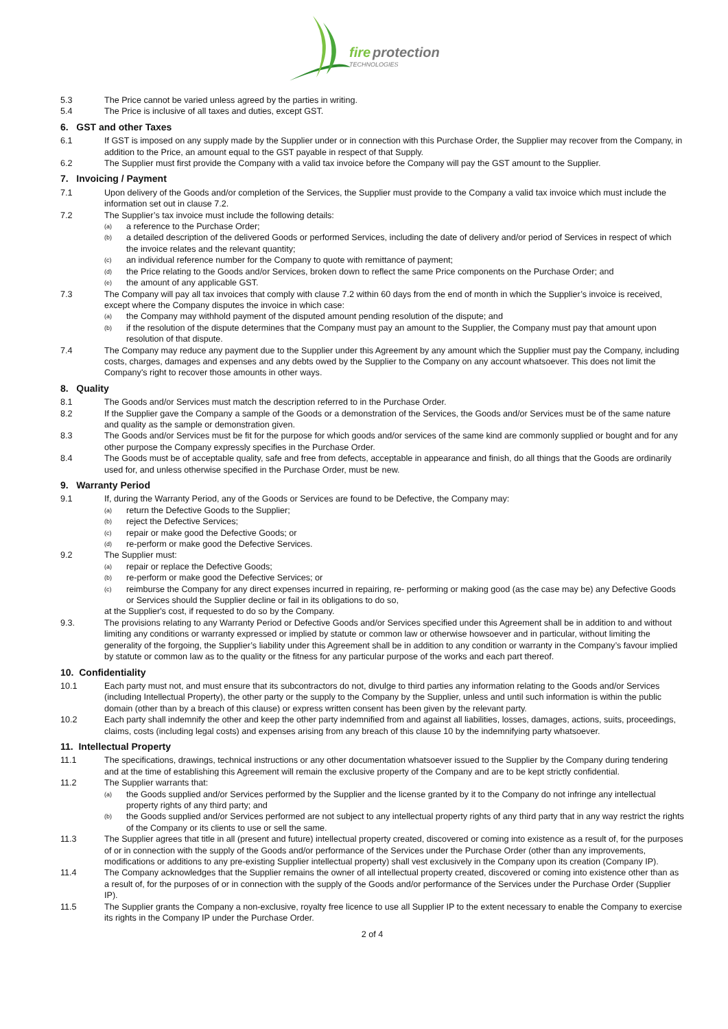fire
protection
TECHNOLOGIES
5.3 The Price cannot be varied unless agreed by the parties in writing.
5.4 The Price is inclusive of all taxes and duties, except GST.
6. GST and other Taxes
6.1 If GST is imposed on any supply made by the Supplier under or in connection with this Purchase Order, the Supplier may recover from the Company, in addition to the Price, an amount equal to the GST payable in respect of that Supply.
6.2 The Supplier must first provide the Company with a valid tax invoice before the Company will pay the GST amount to the Supplier.
7. Invoicing / Payment
7.1 Upon delivery of the Goods and/or completion of the Services, the Supplier must provide to the Company a valid tax invoice which must include the information set out in clause 7.2.
7.2 The Supplier’s tax invoice must include the following details:
(a) a reference to the Purchase Order;
(b) a detailed description of the delivered Goods or performed Services, including the date of delivery and/or period of Services in respect of which the invoice relates and the relevant quantity;
(c) an individual reference number for the Company to quote with remittance of payment;
(d) the Price relating to the Goods and/or Services, broken down to reflect the same Price components on the Purchase Order; and
(e) the amount of any applicable GST.
7.3 The Company will pay all tax invoices that comply with clause 7.2 within 60 days from the end of month in which the Supplier’s invoice is received, except where the Company disputes the invoice in which case:
(a) the Company may withhold payment of the disputed amount pending resolution of the dispute; and
(b) if the resolution of the dispute determines that the Company must pay an amount to the Supplier, the Company must pay that amount upon resolution of that dispute.
7.4 The Company may reduce any payment due to the Supplier under this Agreement by any amount which the Supplier must pay the Company, including costs, charges, damages and expenses and any debts owed by the Supplier to the Company on any account whatsoever. This does not limit the Company's right to recover those amounts in other ways.
8. Quality
8.1 The Goods and/or Services must match the description referred to in the Purchase Order.
8.2 If the Supplier gave the Company a sample of the Goods or a demonstration of the Services, the Goods and/or Services must be of the same nature and quality as the sample or demonstration given.
8.3 The Goods and/or Services must be fit for the purpose for which goods and/or services of the same kind are commonly supplied or bought and for any other purpose the Company expressly specifies in the Purchase Order.
8.4 The Goods must be of acceptable quality, safe and free from defects, acceptable in appearance and finish, do all things that the Goods are ordinarily used for, and unless otherwise specified in the Purchase Order, must be new.
9. Warranty Period
9.1 If, during the Warranty Period, any of the Goods or Services are found to be Defective, the Company may:
(a) return the Defective Goods to the Supplier;
(b) reject the Defective Services;
(c) repair or make good the Defective Goods; or
(d) re-perform or make good the Defective Services.
9.2 The Supplier must:
(a) repair or replace the Defective Goods;
(b) re-perform or make good the Defective Services; or
(c) reimburse the Company for any direct expenses incurred in repairing, re- performing or making good (as the case may be) any Defective Goods or Services should the Supplier decline or fail in its obligations to do so,
at the Supplier's cost, if requested to do so by the Company.
9.3. The provisions relating to any Warranty Period or Defective Goods and/or Services specified under this Agreement shall be in addition to and without limiting any conditions or warranty expressed or implied by statute or common law or otherwise howsoever and in particular, without limiting the generality of the forgoing, the Supplier’s liability under this Agreement shall be in addition to any condition or warranty in the Company’s favour implied by statute or common law as to the quality or the fitness for any particular purpose of the works and each part thereof.
10. Confidentiality
10.1 Each party must not, and must ensure that its subcontractors do not, divulge to third parties any information relating to the Goods and/or Services (including Intellectual Property), the other party or the supply to the Company by the Supplier, unless and until such information is within the public domain (other than by a breach of this clause) or express written consent has been given by the relevant party.
10.2 Each party shall indemnify the other and keep the other party indemnified from and against all liabilities, losses, damages, actions, suits, proceedings, claims, costs (including legal costs) and expenses arising from any breach of this clause 10 by the indemnifying party whatsoever.
11. Intellectual Property
11.1 The specifications, drawings, technical instructions or any other documentation whatsoever issued to the Supplier by the Company during tendering and at the time of establishing this Agreement will remain the exclusive property of the Company and are to be kept strictly confidential.
11.2 The Supplier warrants that:
(a) the Goods supplied and/or Services performed by the Supplier and the license granted by it to the Company do not infringe any intellectual property rights of any third party; and
(b) the Goods supplied and/or Services performed are not subject to any intellectual property rights of any third party that in any way restrict the rights of the Company or its clients to use or sell the same.
11.3 The Supplier agrees that title in all (present and future) intellectual property created, discovered or coming into existence as a result of, for the purposes of or in connection with the supply of the Goods and/or performance of the Services under the Purchase Order (other than any improvements, modifications or additions to any pre-existing Supplier intellectual property) shall vest exclusively in the Company upon its creation (Company IP).
11.4 The Company acknowledges that the Supplier remains the owner of all intellectual property created, discovered or coming into existence other than as a result of, for the purposes of or in connection with the supply of the Goods and/or performance of the Services under the Purchase Order (Supplier IP).
11.5 The Supplier grants the Company a non-exclusive, royalty free licence to use all Supplier IP to the extent necessary to enable the Company to exercise its rights in the Company IP under the Purchase Order.
2 of 4